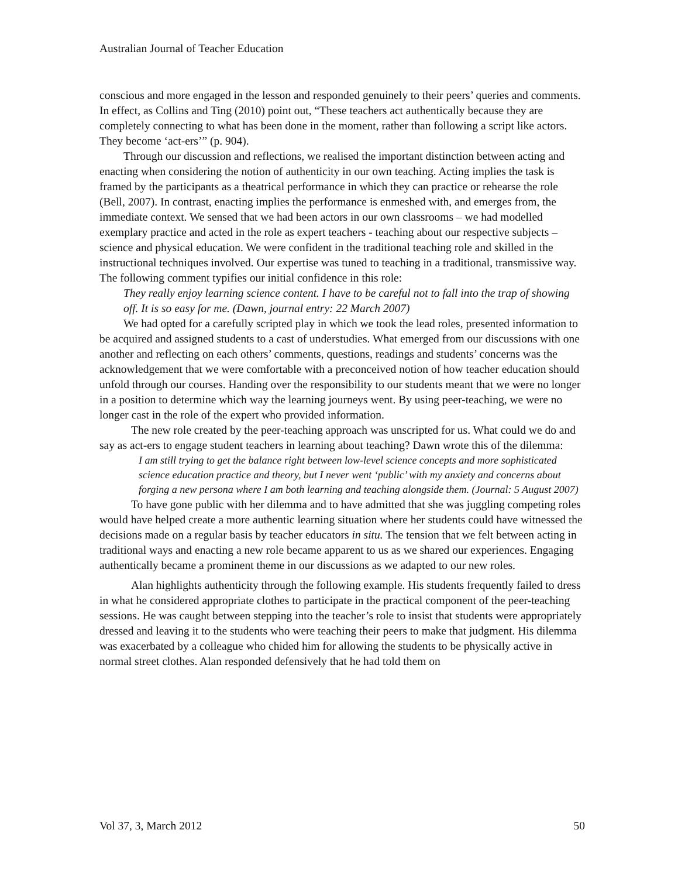Australian Journal of Teacher Education
conscious and more engaged in the lesson and responded genuinely to their peers’ queries and comments. In effect, as Collins and Ting (2010) point out, “These teachers act authentically because they are completely connecting to what has been done in the moment, rather than following a script like actors. They become ‘act-ers’” (p. 904).
Through our discussion and reflections, we realised the important distinction between acting and enacting when considering the notion of authenticity in our own teaching. Acting implies the task is framed by the participants as a theatrical performance in which they can practice or rehearse the role (Bell, 2007). In contrast, enacting implies the performance is enmeshed with, and emerges from, the immediate context. We sensed that we had been actors in our own classrooms – we had modelled exemplary practice and acted in the role as expert teachers - teaching about our respective subjects – science and physical education. We were confident in the traditional teaching role and skilled in the instructional techniques involved. Our expertise was tuned to teaching in a traditional, transmissive way. The following comment typifies our initial confidence in this role:
They really enjoy learning science content. I have to be careful not to fall into the trap of showing off. It is so easy for me. (Dawn, journal entry: 22 March 2007)
We had opted for a carefully scripted play in which we took the lead roles, presented information to be acquired and assigned students to a cast of understudies. What emerged from our discussions with one another and reflecting on each others’ comments, questions, readings and students’ concerns was the acknowledgement that we were comfortable with a preconceived notion of how teacher education should unfold through our courses. Handing over the responsibility to our students meant that we were no longer in a position to determine which way the learning journeys went. By using peer-teaching, we were no longer cast in the role of the expert who provided information.
The new role created by the peer-teaching approach was unscripted for us. What could we do and say as act-ers to engage student teachers in learning about teaching? Dawn wrote this of the dilemma:
I am still trying to get the balance right between low-level science concepts and more sophisticated science education practice and theory, but I never went ‘public’ with my anxiety and concerns about forging a new persona where I am both learning and teaching alongside them. (Journal: 5 August 2007)
To have gone public with her dilemma and to have admitted that she was juggling competing roles would have helped create a more authentic learning situation where her students could have witnessed the decisions made on a regular basis by teacher educators in situ. The tension that we felt between acting in traditional ways and enacting a new role became apparent to us as we shared our experiences. Engaging authentically became a prominent theme in our discussions as we adapted to our new roles.
Alan highlights authenticity through the following example. His students frequently failed to dress in what he considered appropriate clothes to participate in the practical component of the peer-teaching sessions. He was caught between stepping into the teacher’s role to insist that students were appropriately dressed and leaving it to the students who were teaching their peers to make that judgment. His dilemma was exacerbated by a colleague who chided him for allowing the students to be physically active in normal street clothes. Alan responded defensively that he had told them on
Vol 37, 3, March 2012 50